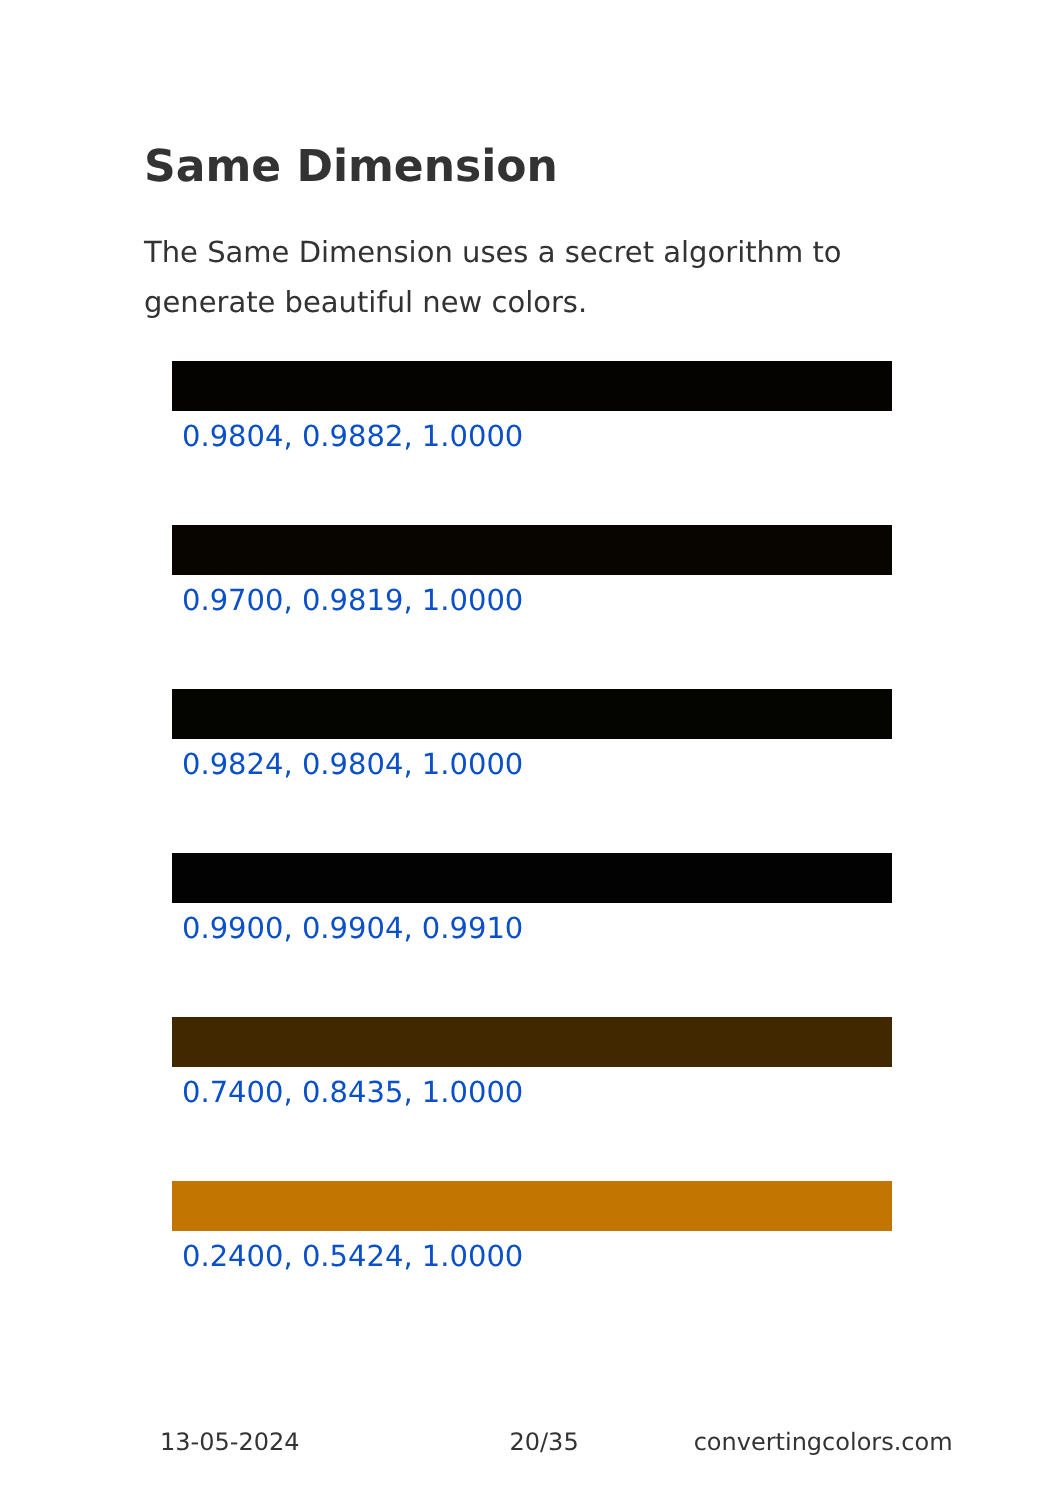Same Dimension
The Same Dimension uses a secret algorithm to generate beautiful new colors.
0.9804, 0.9882, 1.0000
0.9700, 0.9819, 1.0000
0.9824, 0.9804, 1.0000
0.9900, 0.9904, 0.9910
0.7400, 0.8435, 1.0000
0.2400, 0.5424, 1.0000
13-05-2024 20/35 convertingcolors.com